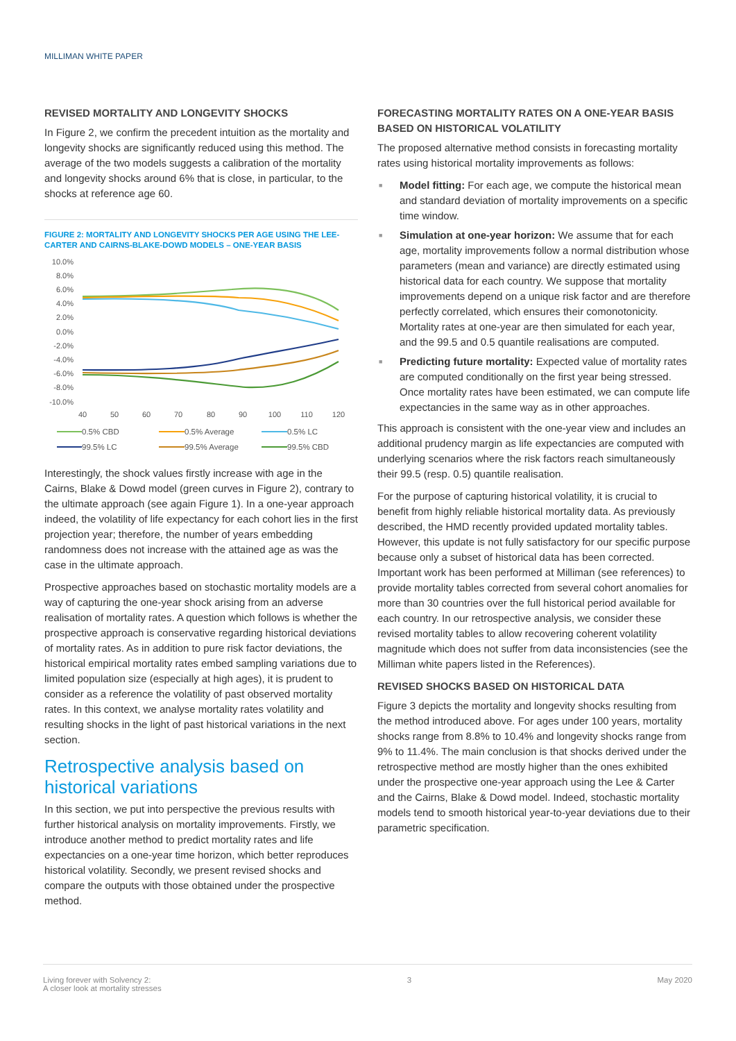MILLIMAN WHITE PAPER
REVISED MORTALITY AND LONGEVITY SHOCKS
In Figure 2, we confirm the precedent intuition as the mortality and longevity shocks are significantly reduced using this method. The average of the two models suggests a calibration of the mortality and longevity shocks around 6% that is close, in particular, to the shocks at reference age 60.
FIGURE 2: MORTALITY AND LONGEVITY SHOCKS PER AGE USING THE LEE-CARTER AND CAIRNS-BLAKE-DOWD MODELS – ONE-YEAR BASIS
10.0%
8.0%
6.0%
4.0%
2.0%
0.0%
-2.0%
-4.0%
-6.0%
-8.0%
-10.0%
40
50
60
70
80
90
100
110
120
0.5% CBD
0.5% Average
0.5% LC
99.5% LC
99.5% Average
99.5% CBD
Interestingly, the shock values firstly increase with age in the Cairns, Blake & Dowd model (green curves in Figure 2), contrary to the ultimate approach (see again Figure 1). In a one-year approach indeed, the volatility of life expectancy for each cohort lies in the first projection year; therefore, the number of years embedding randomness does not increase with the attained age as was the case in the ultimate approach.
Prospective approaches based on stochastic mortality models are a way of capturing the one-year shock arising from an adverse realisation of mortality rates. A question which follows is whether the prospective approach is conservative regarding historical deviations of mortality rates. As in addition to pure risk factor deviations, the historical empirical mortality rates embed sampling variations due to limited population size (especially at high ages), it is prudent to consider as a reference the volatility of past observed mortality rates. In this context, we analyse mortality rates volatility and resulting shocks in the light of past historical variations in the next section.
Retrospective analysis based on historical variations
In this section, we put into perspective the previous results with further historical analysis on mortality improvements. Firstly, we introduce another method to predict mortality rates and life expectancies on a one-year time horizon, which better reproduces historical volatility. Secondly, we present revised shocks and compare the outputs with those obtained under the prospective method.
FORECASTING MORTALITY RATES ON A ONE-YEAR BASIS BASED ON HISTORICAL VOLATILITY
The proposed alternative method consists in forecasting mortality rates using historical mortality improvements as follows:
■ Model fitting: For each age, we compute the historical mean and standard deviation of mortality improvements on a specific time window.
■ Simulation at one-year horizon: We assume that for each age, mortality improvements follow a normal distribution whose parameters (mean and variance) are directly estimated using historical data for each country. We suppose that mortality improvements depend on a unique risk factor and are therefore perfectly correlated, which ensures their comonotonicity. Mortality rates at one-year are then simulated for each year, and the 99.5 and 0.5 quantile realisations are computed.
■ Predicting future mortality: Expected value of mortality rates are computed conditionally on the first year being stressed. Once mortality rates have been estimated, we can compute life expectancies in the same way as in other approaches.
This approach is consistent with the one-year view and includes an additional prudency margin as life expectancies are computed with underlying scenarios where the risk factors reach simultaneously their 99.5 (resp. 0.5) quantile realisation.
For the purpose of capturing historical volatility, it is crucial to benefit from highly reliable historical mortality data. As previously described, the HMD recently provided updated mortality tables. However, this update is not fully satisfactory for our specific purpose because only a subset of historical data has been corrected. Important work has been performed at Milliman (see references) to provide mortality tables corrected from several cohort anomalies for more than 30 countries over the full historical period available for each country. In our retrospective analysis, we consider these revised mortality tables to allow recovering coherent volatility magnitude which does not suffer from data inconsistencies (see the Milliman white papers listed in the References).
REVISED SHOCKS BASED ON HISTORICAL DATA
Figure 3 depicts the mortality and longevity shocks resulting from the method introduced above. For ages under 100 years, mortality shocks range from 8.8% to 10.4% and longevity shocks range from 9% to 11.4%. The main conclusion is that shocks derived under the retrospective method are mostly higher than the ones exhibited under the prospective one-year approach using the Lee & Carter and the Cairns, Blake & Dowd model. Indeed, stochastic mortality models tend to smooth historical year-to-year deviations due to their parametric specification.
Living forever with Solvency 2:
A closer look at mortality stresses
3 May 2020